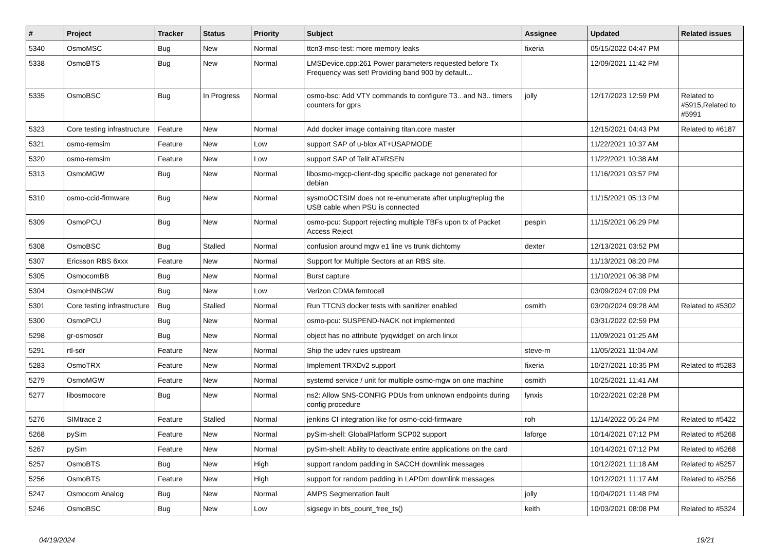| # | Project | Tracker | Status | Priority | Subject | Assignee | Updated | Related issues |
| --- | --- | --- | --- | --- | --- | --- | --- | --- |
| 5340 | OsmoMSC | Bug | New | Normal | ttcn3-msc-test: more memory leaks | fixeria | 05/15/2022 04:47 PM | |
| 5338 | OsmoBTS | Bug | New | Normal | LMSDevice.cpp:261 Power parameters requested before Tx Frequency was set! Providing band 900 by default... | | 12/09/2021 11:42 PM | |
| 5335 | OsmoBSC | Bug | In Progress | Normal | osmo-bsc: Add VTY commands to configure T3.. and N3.. timers counters for gprs | jolly | 12/17/2023 12:59 PM | Related to #5915,Related to #5991 |
| 5323 | Core testing infrastructure | Feature | New | Normal | Add docker image containing titan.core master | | 12/15/2021 04:43 PM | Related to #6187 |
| 5321 | osmo-remsim | Feature | New | Low | support SAP of u-blox AT+USAPMODE | | 11/22/2021 10:37 AM | |
| 5320 | osmo-remsim | Feature | New | Low | support SAP of Telit AT#RSEN | | 11/22/2021 10:38 AM | |
| 5313 | OsmoMGW | Bug | New | Normal | libosmo-mgcp-client-dbg specific package not generated for debian | | 11/16/2021 03:57 PM | |
| 5310 | osmo-ccid-firmware | Bug | New | Normal | sysmoOCTSIM does not re-enumerate after unplug/replug the USB cable when PSU is connected | | 11/15/2021 05:13 PM | |
| 5309 | OsmoPCU | Bug | New | Normal | osmo-pcu: Support rejecting multiple TBFs upon tx of Packet Access Reject | pespin | 11/15/2021 06:29 PM | |
| 5308 | OsmoBSC | Bug | Stalled | Normal | confusion around mgw e1 line vs trunk dichtomy | dexter | 12/13/2021 03:52 PM | |
| 5307 | Ericsson RBS 6xxx | Feature | New | Normal | Support for Multiple Sectors at an RBS site. | | 11/13/2021 08:20 PM | |
| 5305 | OsmocomBB | Bug | New | Normal | Burst capture | | 11/10/2021 06:38 PM | |
| 5304 | OsmoHNBGW | Bug | New | Low | Verizon CDMA femtocell | | 03/09/2024 07:09 PM | |
| 5301 | Core testing infrastructure | Bug | Stalled | Normal | Run TTCN3 docker tests with sanitizer enabled | osmith | 03/20/2024 09:28 AM | Related to #5302 |
| 5300 | OsmoPCU | Bug | New | Normal | osmo-pcu: SUSPEND-NACK not implemented | | 03/31/2022 02:59 PM | |
| 5298 | gr-osmosdr | Bug | New | Normal | object has no attribute 'pyqwidget' on arch linux | | 11/09/2021 01:25 AM | |
| 5291 | rtl-sdr | Feature | New | Normal | Ship the udev rules upstream | steve-m | 11/05/2021 11:04 AM | |
| 5283 | OsmoTRX | Feature | New | Normal | Implement TRXDv2 support | fixeria | 10/27/2021 10:35 PM | Related to #5283 |
| 5279 | OsmoMGW | Feature | New | Normal | systemd service / unit for multiple osmo-mgw on one machine | osmith | 10/25/2021 11:41 AM | |
| 5277 | libosmocore | Bug | New | Normal | ns2: Allow SNS-CONFIG PDUs from unknown endpoints during config procedure | lynxis | 10/22/2021 02:28 PM | |
| 5276 | SIMtrace 2 | Feature | Stalled | Normal | jenkins CI integration like for osmo-ccid-firmware | roh | 11/14/2022 05:24 PM | Related to #5422 |
| 5268 | pySim | Feature | New | Normal | pySim-shell: GlobalPlatform SCP02 support | laforge | 10/14/2021 07:12 PM | Related to #5268 |
| 5267 | pySim | Feature | New | Normal | pySim-shell: Ability to deactivate entire applications on the card | | 10/14/2021 07:12 PM | Related to #5268 |
| 5257 | OsmoBTS | Bug | New | High | support random padding in SACCH downlink messages | | 10/12/2021 11:18 AM | Related to #5257 |
| 5256 | OsmoBTS | Feature | New | High | support for random padding in LAPDm downlink messages | | 10/12/2021 11:17 AM | Related to #5256 |
| 5247 | Osmocom Analog | Bug | New | Normal | AMPS Segmentation fault | jolly | 10/04/2021 11:48 PM | |
| 5246 | OsmoBSC | Bug | New | Low | sigsegv in bts_count_free_ts() | keith | 10/03/2021 08:08 PM | Related to #5324 |
04/19/2024 19/21